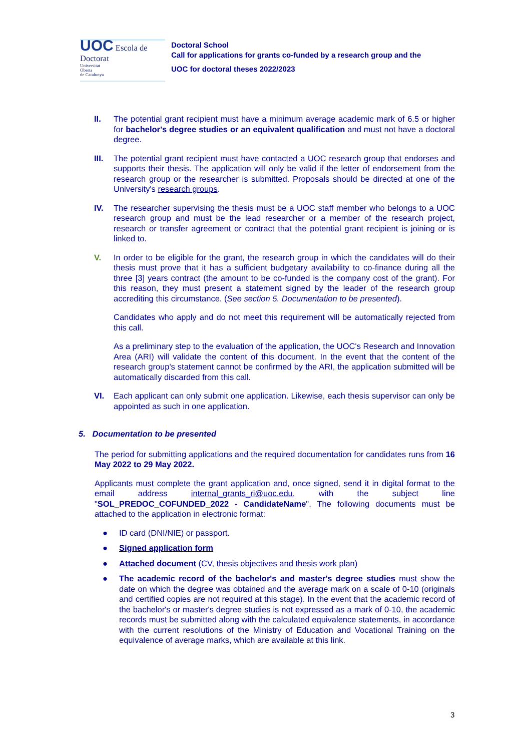UOC Escola de Doctorat
Universitat
Oberta
de Catalunya
Doctoral School
Call for applications for grants co-funded by a research group and the
UOC for doctoral theses 2022/2023
II. The potential grant recipient must have a minimum average academic mark of 6.5 or higher for bachelor's degree studies or an equivalent qualification and must not have a doctoral degree.
III. The potential grant recipient must have contacted a UOC research group that endorses and supports their thesis. The application will only be valid if the letter of endorsement from the research group or the researcher is submitted. Proposals should be directed at one of the University's research groups.
IV. The researcher supervising the thesis must be a UOC staff member who belongs to a UOC research group and must be the lead researcher or a member of the research project, research or transfer agreement or contract that the potential grant recipient is joining or is linked to.
V. In order to be eligible for the grant, the research group in which the candidates will do their thesis must prove that it has a sufficient budgetary availability to co-finance during all the three [3] years contract (the amount to be co-funded is the company cost of the grant). For this reason, they must present a statement signed by the leader of the research group accrediting this circumstance. (See section 5. Documentation to be presented).
Candidates who apply and do not meet this requirement will be automatically rejected from this call.
As a preliminary step to the evaluation of the application, the UOC's Research and Innovation Area (ARI) will validate the content of this document. In the event that the content of the research group's statement cannot be confirmed by the ARI, the application submitted will be automatically discarded from this call.
VI. Each applicant can only submit one application. Likewise, each thesis supervisor can only be appointed as such in one application.
5. Documentation to be presented
The period for submitting applications and the required documentation for candidates runs from 16 May 2022 to 29 May 2022.
Applicants must complete the grant application and, once signed, send it in digital format to the email address internal_grants_ri@uoc.edu, with the subject line "SOL_PREDOC_COFUNDED_2022 - CandidateName". The following documents must be attached to the application in electronic format:
● ID card (DNI/NIE) or passport.
● Signed application form
● Attached document (CV, thesis objectives and thesis work plan)
● The academic record of the bachelor's and master's degree studies must show the date on which the degree was obtained and the average mark on a scale of 0-10 (originals and certified copies are not required at this stage). In the event that the academic record of the bachelor's or master's degree studies is not expressed as a mark of 0-10, the academic records must be submitted along with the calculated equivalence statements, in accordance with the current resolutions of the Ministry of Education and Vocational Training on the equivalence of average marks, which are available at this link.
3